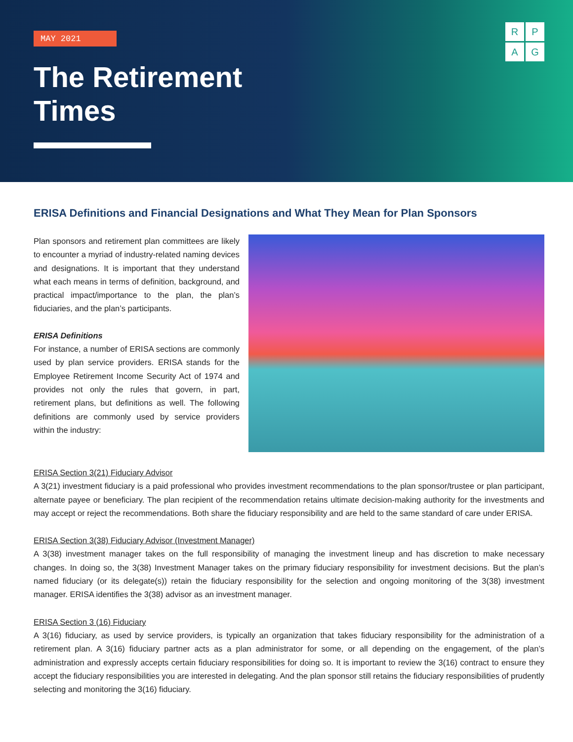MAY 2021
The Retirement
Times
RPAG
ERISA Definitions and Financial Designations and What They Mean for Plan Sponsors
Plan sponsors and retirement plan committees are likely to encounter a myriad of industry-related naming devices and designations. It is important that they understand what each means in terms of definition, background, and practical impact/importance to the plan, the plan’s fiduciaries, and the plan’s participants.
ERISA Definitions
For instance, a number of ERISA sections are commonly used by plan service providers. ERISA stands for the Employee Retirement Income Security Act of 1974 and provides not only the rules that govern, in part, retirement plans, but definitions as well. The following definitions are commonly used by service providers within the industry:
ERISA Section 3(21) Fiduciary Advisor
A 3(21) investment fiduciary is a paid professional who provides investment recommendations to the plan sponsor/trustee or plan participant, alternate payee or beneficiary. The plan recipient of the recommendation retains ultimate decision-making authority for the investments and may accept or reject the recommendations. Both share the fiduciary responsibility and are held to the same standard of care under ERISA.
ERISA Section 3(38) Fiduciary Advisor (Investment Manager)
A 3(38) investment manager takes on the full responsibility of managing the investment lineup and has discretion to make necessary changes. In doing so, the 3(38) Investment Manager takes on the primary fiduciary responsibility for investment decisions. But the plan’s named fiduciary (or its delegate(s)) retain the fiduciary responsibility for the selection and ongoing monitoring of the 3(38) investment manager. ERISA identifies the 3(38) advisor as an investment manager.
ERISA Section 3 (16) Fiduciary
A 3(16) fiduciary, as used by service providers, is typically an organization that takes fiduciary responsibility for the administration of a retirement plan. A 3(16) fiduciary partner acts as a plan administrator for some, or all depending on the engagement, of the plan’s administration and expressly accepts certain fiduciary responsibilities for doing so. It is important to review the 3(16) contract to ensure they accept the fiduciary responsibilities you are interested in delegating. And the plan sponsor still retains the fiduciary responsibilities of prudently selecting and monitoring the 3(16) fiduciary.